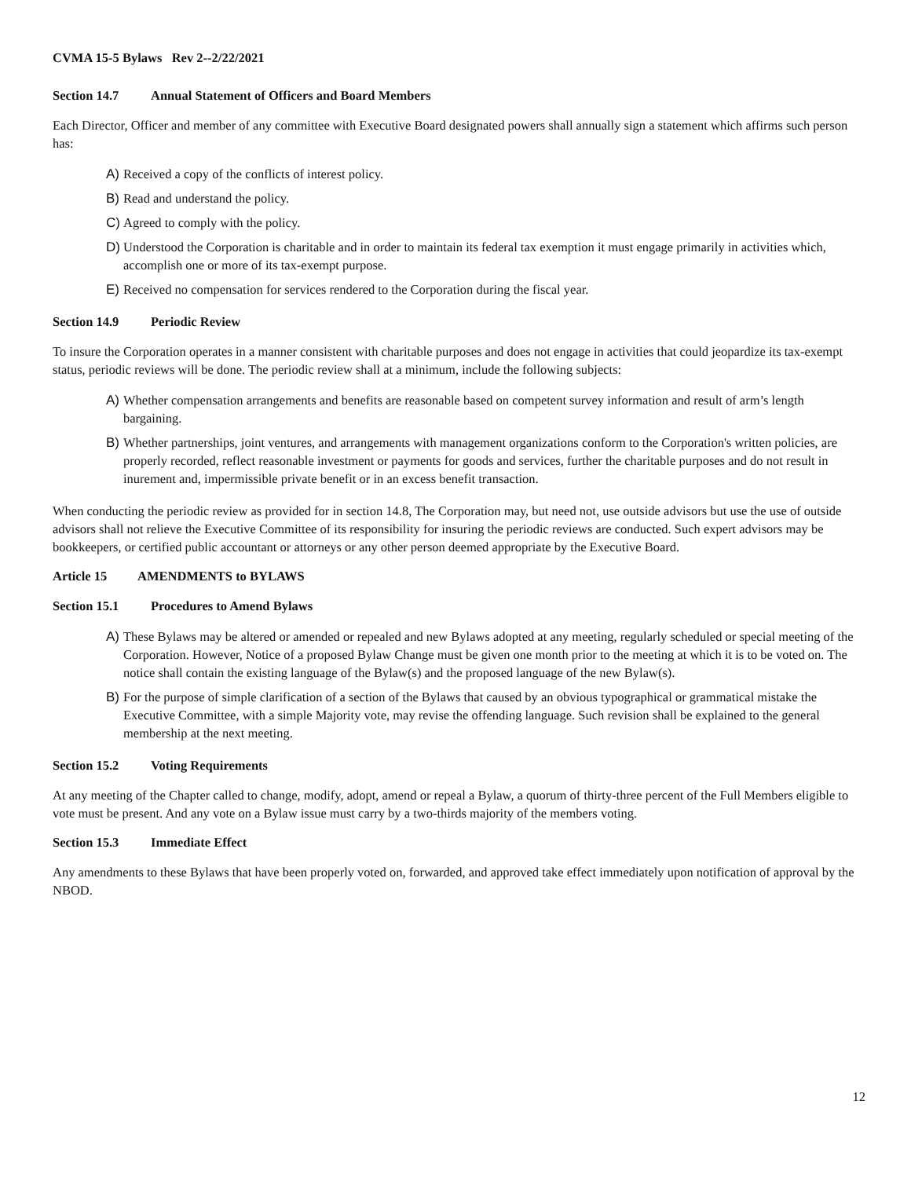CVMA 15-5 Bylaws Rev 2--2/22/2021
Section 14.7 Annual Statement of Officers and Board Members
Each Director, Officer and member of any committee with Executive Board designated powers shall annually sign a statement which affirms such person has:
A) Received a copy of the conflicts of interest policy.
B) Read and understand the policy.
C) Agreed to comply with the policy.
D) Understood the Corporation is charitable and in order to maintain its federal tax exemption it must engage primarily in activities which, accomplish one or more of its tax-exempt purpose.
E) Received no compensation for services rendered to the Corporation during the fiscal year.
Section 14.9 Periodic Review
To insure the Corporation operates in a manner consistent with charitable purposes and does not engage in activities that could jeopardize its tax-exempt status, periodic reviews will be done. The periodic review shall at a minimum, include the following subjects:
A) Whether compensation arrangements and benefits are reasonable based on competent survey information and result of arm’s length bargaining.
B) Whether partnerships, joint ventures, and arrangements with management organizations conform to the Corporation's written policies, are properly recorded, reflect reasonable investment or payments for goods and services, further the charitable purposes and do not result in inurement and, impermissible private benefit or in an excess benefit transaction.
When conducting the periodic review as provided for in section 14.8, The Corporation may, but need not, use outside advisors but use the use of outside advisors shall not relieve the Executive Committee of its responsibility for insuring the periodic reviews are conducted. Such expert advisors may be bookkeepers, or certified public accountant or attorneys or any other person deemed appropriate by the Executive Board.
Article 15 AMENDMENTS to BYLAWS
Section 15.1 Procedures to Amend Bylaws
A) These Bylaws may be altered or amended or repealed and new Bylaws adopted at any meeting, regularly scheduled or special meeting of the Corporation. However, Notice of a proposed Bylaw Change must be given one month prior to the meeting at which it is to be voted on. The notice shall contain the existing language of the Bylaw(s) and the proposed language of the new Bylaw(s).
B) For the purpose of simple clarification of a section of the Bylaws that caused by an obvious typographical or grammatical mistake the Executive Committee, with a simple Majority vote, may revise the offending language. Such revision shall be explained to the general membership at the next meeting.
Section 15.2 Voting Requirements
At any meeting of the Chapter called to change, modify, adopt, amend or repeal a Bylaw, a quorum of thirty-three percent of the Full Members eligible to vote must be present. And any vote on a Bylaw issue must carry by a two-thirds majority of the members voting.
Section 15.3 Immediate Effect
Any amendments to these Bylaws that have been properly voted on, forwarded, and approved take effect immediately upon notification of approval by the NBOD.
12